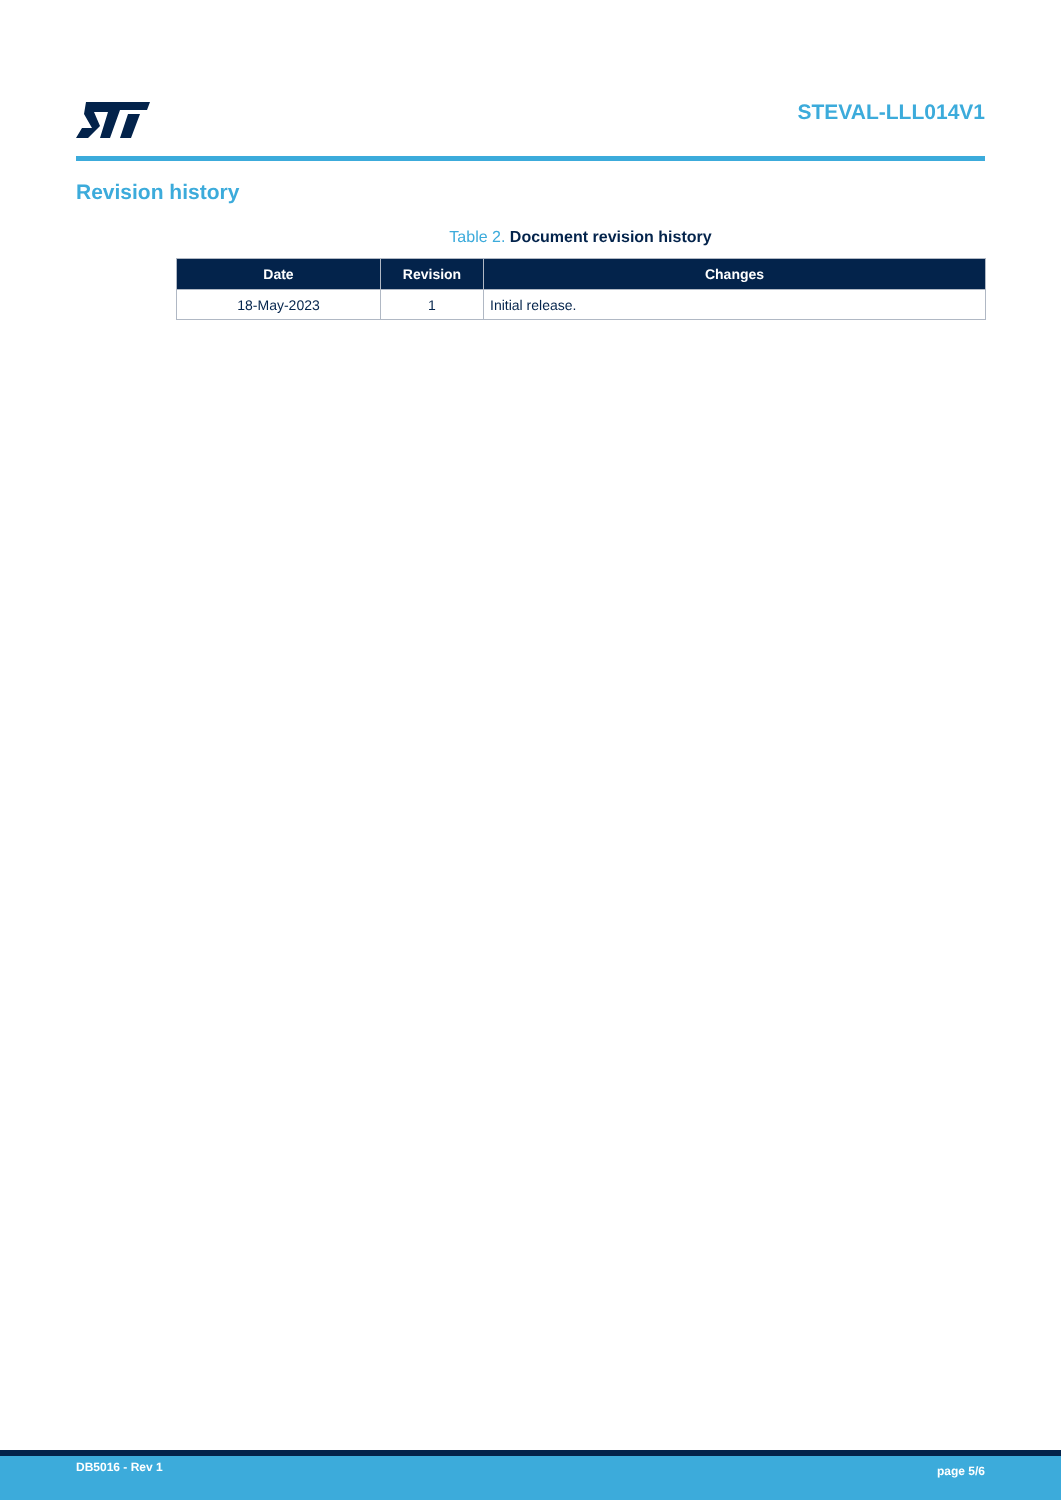STEVAL-LLL014V1
Revision history
Table 2. Document revision history
| Date | Revision | Changes |
| --- | --- | --- |
| 18-May-2023 | 1 | Initial release. |
DB5016 - Rev 1 page 5/6